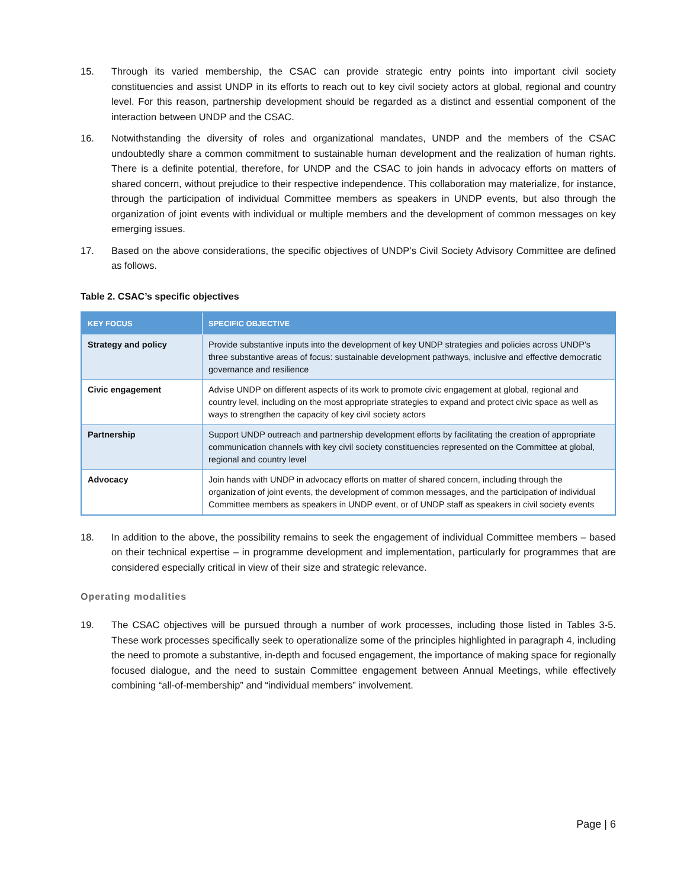15. Through its varied membership, the CSAC can provide strategic entry points into important civil society constituencies and assist UNDP in its efforts to reach out to key civil society actors at global, regional and country level. For this reason, partnership development should be regarded as a distinct and essential component of the interaction between UNDP and the CSAC.
16. Notwithstanding the diversity of roles and organizational mandates, UNDP and the members of the CSAC undoubtedly share a common commitment to sustainable human development and the realization of human rights. There is a definite potential, therefore, for UNDP and the CSAC to join hands in advocacy efforts on matters of shared concern, without prejudice to their respective independence. This collaboration may materialize, for instance, through the participation of individual Committee members as speakers in UNDP events, but also through the organization of joint events with individual or multiple members and the development of common messages on key emerging issues.
17. Based on the above considerations, the specific objectives of UNDP’s Civil Society Advisory Committee are defined as follows.
Table 2. CSAC’s specific objectives
| KEY FOCUS | SPECIFIC OBJECTIVE |
| --- | --- |
| Strategy and policy | Provide substantive inputs into the development of key UNDP strategies and policies across UNDP’s three substantive areas of focus: sustainable development pathways, inclusive and effective democratic governance and resilience |
| Civic engagement | Advise UNDP on different aspects of its work to promote civic engagement at global, regional and country level, including on the most appropriate strategies to expand and protect civic space as well as ways to strengthen the capacity of key civil society actors |
| Partnership | Support UNDP outreach and partnership development efforts by facilitating the creation of appropriate communication channels with key civil society constituencies represented on the Committee at global, regional and country level |
| Advocacy | Join hands with UNDP in advocacy efforts on matter of shared concern, including through the organization of joint events, the development of common messages, and the participation of individual Committee members as speakers in UNDP event, or of UNDP staff as speakers in civil society events |
18. In addition to the above, the possibility remains to seek the engagement of individual Committee members – based on their technical expertise – in programme development and implementation, particularly for programmes that are considered especially critical in view of their size and strategic relevance.
Operating modalities
19. The CSAC objectives will be pursued through a number of work processes, including those listed in Tables 3-5. These work processes specifically seek to operationalize some of the principles highlighted in paragraph 4, including the need to promote a substantive, in-depth and focused engagement, the importance of making space for regionally focused dialogue, and the need to sustain Committee engagement between Annual Meetings, while effectively combining “all-of-membership” and “individual members” involvement.
Page | 6